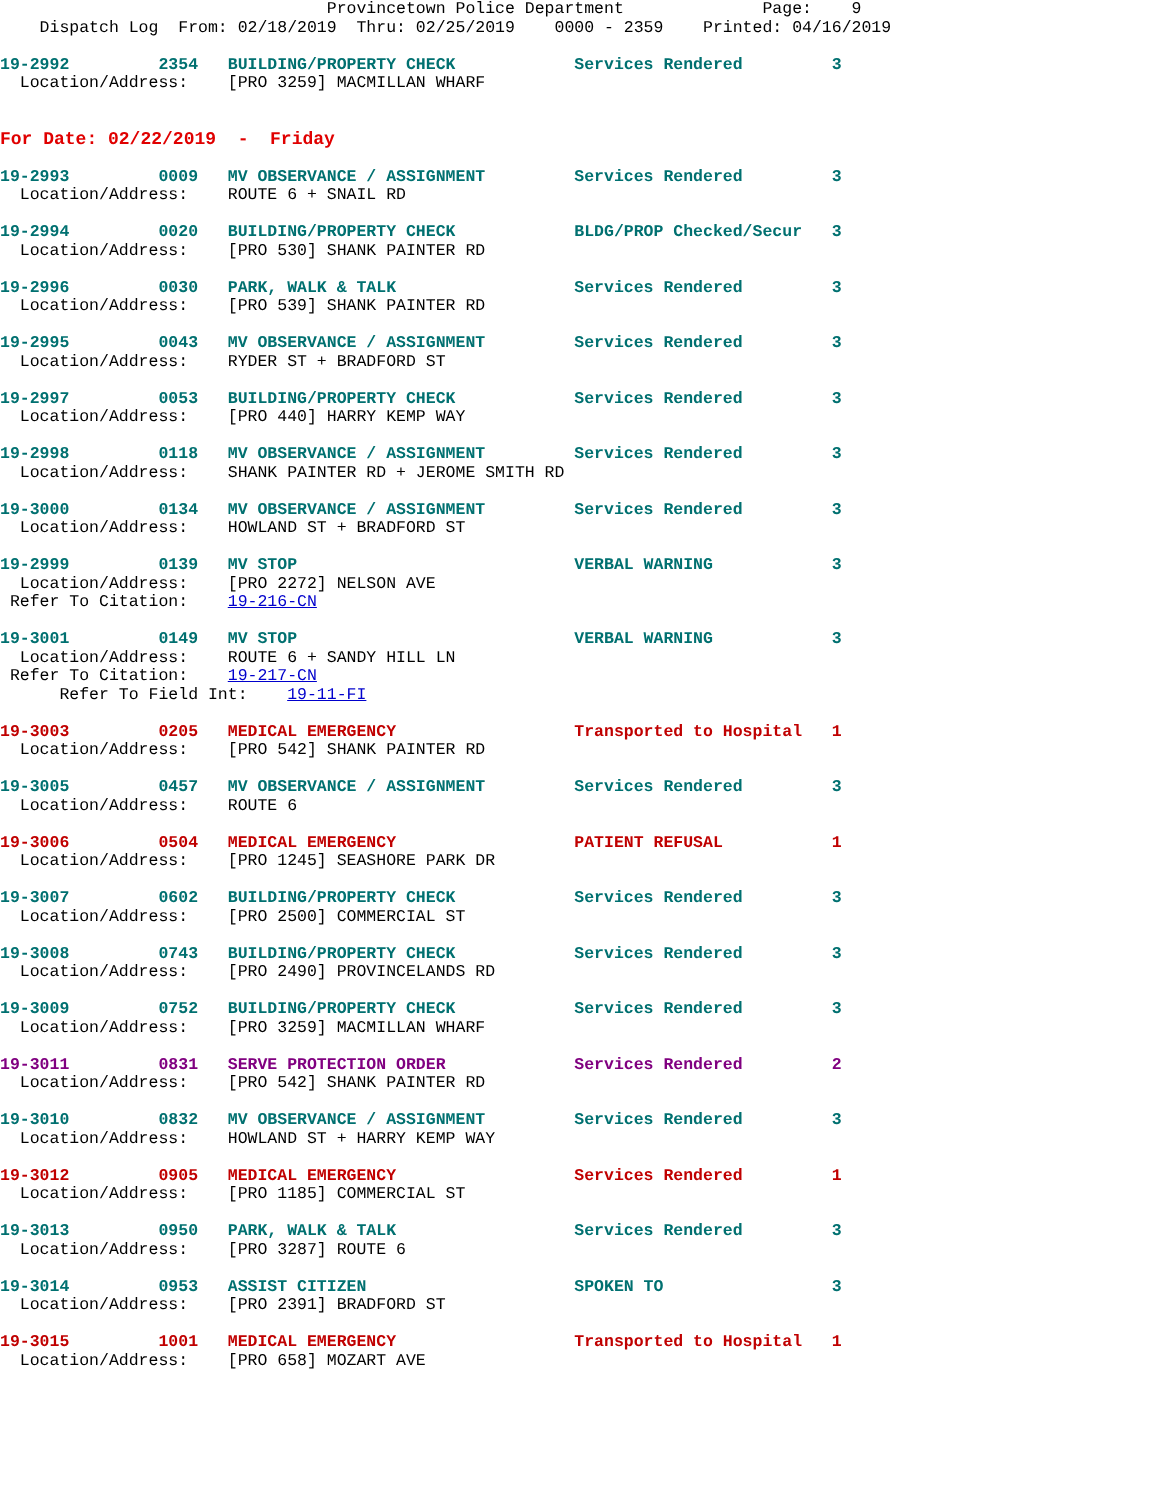Provincetown Police Department              Page:    9
    Dispatch Log  From: 02/18/2019  Thru: 02/25/2019    0000 - 2359    Printed: 04/16/2019

19-2992         2354   BUILDING/PROPERTY CHECK            Services Rendered         3
  Location/Address:    [PRO 3259] MACMILLAN WHARF


For Date: 02/22/2019  -  Friday

19-2993         0009   MV OBSERVANCE / ASSIGNMENT         Services Rendered         3
  Location/Address:    ROUTE 6 + SNAIL RD

19-2994         0020   BUILDING/PROPERTY CHECK            BLDG/PROP Checked/Secur   3
  Location/Address:    [PRO 530] SHANK PAINTER RD

19-2996         0030   PARK, WALK & TALK                  Services Rendered         3
  Location/Address:    [PRO 539] SHANK PAINTER RD

19-2995         0043   MV OBSERVANCE / ASSIGNMENT         Services Rendered         3
  Location/Address:    RYDER ST + BRADFORD ST

19-2997         0053   BUILDING/PROPERTY CHECK            Services Rendered         3
  Location/Address:    [PRO 440] HARRY KEMP WAY

19-2998         0118   MV OBSERVANCE / ASSIGNMENT         Services Rendered         3
  Location/Address:    SHANK PAINTER RD + JEROME SMITH RD

19-3000         0134   MV OBSERVANCE / ASSIGNMENT         Services Rendered         3
  Location/Address:    HOWLAND ST + BRADFORD ST

19-2999         0139   MV STOP                            VERBAL WARNING            3
  Location/Address:    [PRO 2272] NELSON AVE
 Refer To Citation:    19-216-CN

19-3001         0149   MV STOP                            VERBAL WARNING            3
  Location/Address:    ROUTE 6 + SANDY HILL LN
 Refer To Citation:    19-217-CN
      Refer To Field Int:    19-11-FI

19-3003         0205   MEDICAL EMERGENCY                  Transported to Hospital   1
  Location/Address:    [PRO 542] SHANK PAINTER RD

19-3005         0457   MV OBSERVANCE / ASSIGNMENT         Services Rendered         3
  Location/Address:    ROUTE 6

19-3006         0504   MEDICAL EMERGENCY                  PATIENT REFUSAL           1
  Location/Address:    [PRO 1245] SEASHORE PARK DR

19-3007         0602   BUILDING/PROPERTY CHECK            Services Rendered         3
  Location/Address:    [PRO 2500] COMMERCIAL ST

19-3008         0743   BUILDING/PROPERTY CHECK            Services Rendered         3
  Location/Address:    [PRO 2490] PROVINCELANDS RD

19-3009         0752   BUILDING/PROPERTY CHECK            Services Rendered         3
  Location/Address:    [PRO 3259] MACMILLAN WHARF

19-3011         0831   SERVE PROTECTION ORDER             Services Rendered         2
  Location/Address:    [PRO 542] SHANK PAINTER RD

19-3010         0832   MV OBSERVANCE / ASSIGNMENT         Services Rendered         3
  Location/Address:    HOWLAND ST + HARRY KEMP WAY

19-3012         0905   MEDICAL EMERGENCY                  Services Rendered         1
  Location/Address:    [PRO 1185] COMMERCIAL ST

19-3013         0950   PARK, WALK & TALK                  Services Rendered         3
  Location/Address:    [PRO 3287] ROUTE 6

19-3014         0953   ASSIST CITIZEN                     SPOKEN TO                 3
  Location/Address:    [PRO 2391] BRADFORD ST

19-3015         1001   MEDICAL EMERGENCY                  Transported to Hospital   1
  Location/Address:    [PRO 658] MOZART AVE